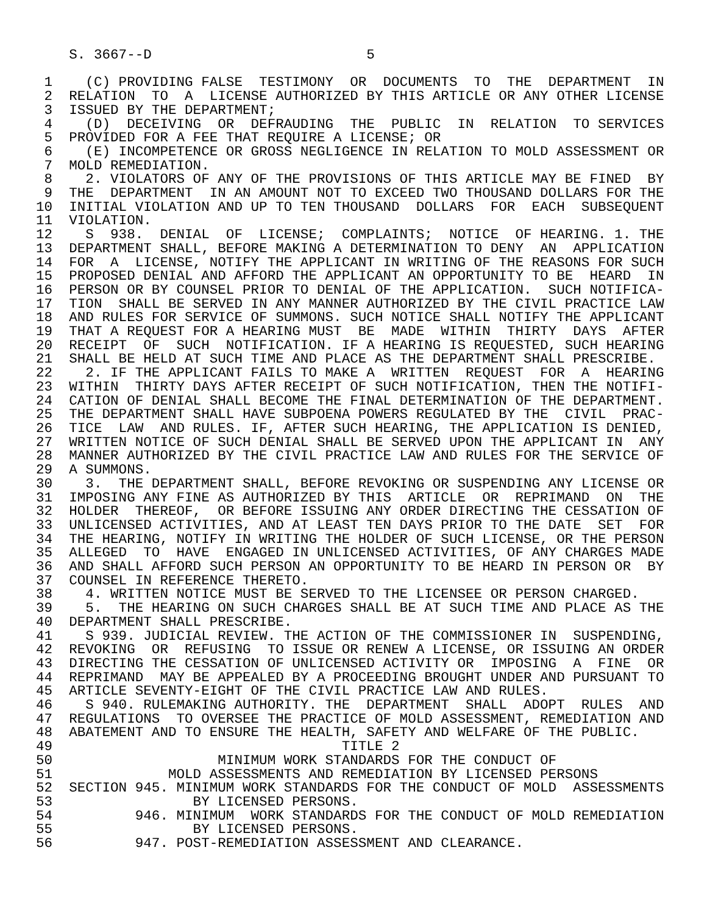S. 3667--D                          5

 1    (C) PROVIDING FALSE  TESTIMONY  OR  DOCUMENTS  TO  THE  DEPARTMENT  IN
 2  RELATION  TO  A  LICENSE AUTHORIZED BY THIS ARTICLE OR ANY OTHER LICENSE
 3  ISSUED BY THE DEPARTMENT;
 4    (D)  DECEIVING  OR  DEFRAUDING  THE  PUBLIC  IN  RELATION  TO SERVICES
 5  PROVIDED FOR A FEE THAT REQUIRE A LICENSE; OR
 6    (E) INCOMPETENCE OR GROSS NEGLIGENCE IN RELATION TO MOLD ASSESSMENT OR
 7  MOLD REMEDIATION.
 8    2. VIOLATORS OF ANY OF THE PROVISIONS OF THIS ARTICLE MAY BE FINED  BY
 9  THE  DEPARTMENT  IN AN AMOUNT NOT TO EXCEED TWO THOUSAND DOLLARS FOR THE
10  INITIAL VIOLATION AND UP TO TEN THOUSAND  DOLLARS  FOR  EACH  SUBSEQUENT
11  VIOLATION.
12    S  938.  DENIAL  OF  LICENSE;  COMPLAINTS;  NOTICE  OF HEARING. 1. THE
13  DEPARTMENT SHALL, BEFORE MAKING A DETERMINATION TO DENY  AN  APPLICATION
14  FOR  A  LICENSE, NOTIFY THE APPLICANT IN WRITING OF THE REASONS FOR SUCH
15  PROPOSED DENIAL AND AFFORD THE APPLICANT AN OPPORTUNITY TO BE  HEARD  IN
16  PERSON OR BY COUNSEL PRIOR TO DENIAL OF THE APPLICATION.  SUCH NOTIFICA-
17  TION  SHALL BE SERVED IN ANY MANNER AUTHORIZED BY THE CIVIL PRACTICE LAW
18  AND RULES FOR SERVICE OF SUMMONS. SUCH NOTICE SHALL NOTIFY THE APPLICANT
19  THAT A REQUEST FOR A HEARING MUST  BE  MADE  WITHIN  THIRTY  DAYS  AFTER
20  RECEIPT  OF  SUCH  NOTIFICATION. IF A HEARING IS REQUESTED, SUCH HEARING
21  SHALL BE HELD AT SUCH TIME AND PLACE AS THE DEPARTMENT SHALL PRESCRIBE.
22    2. IF THE APPLICANT FAILS TO MAKE A  WRITTEN  REQUEST  FOR  A  HEARING
23  WITHIN  THIRTY DAYS AFTER RECEIPT OF SUCH NOTIFICATION, THEN THE NOTIFI-
24  CATION OF DENIAL SHALL BECOME THE FINAL DETERMINATION OF THE DEPARTMENT.
25  THE DEPARTMENT SHALL HAVE SUBPOENA POWERS REGULATED BY THE  CIVIL  PRAC-
26  TICE  LAW  AND RULES. IF, AFTER SUCH HEARING, THE APPLICATION IS DENIED,
27  WRITTEN NOTICE OF SUCH DENIAL SHALL BE SERVED UPON THE APPLICANT IN  ANY
28  MANNER AUTHORIZED BY THE CIVIL PRACTICE LAW AND RULES FOR THE SERVICE OF
29  A SUMMONS.
30    3.  THE DEPARTMENT SHALL, BEFORE REVOKING OR SUSPENDING ANY LICENSE OR
31  IMPOSING ANY FINE AS AUTHORIZED BY THIS  ARTICLE  OR  REPRIMAND  ON  THE
32  HOLDER  THEREOF,  OR BEFORE ISSUING ANY ORDER DIRECTING THE CESSATION OF
33  UNLICENSED ACTIVITIES, AND AT LEAST TEN DAYS PRIOR TO THE DATE  SET  FOR
34  THE HEARING, NOTIFY IN WRITING THE HOLDER OF SUCH LICENSE, OR THE PERSON
35  ALLEGED  TO  HAVE  ENGAGED IN UNLICENSED ACTIVITIES, OF ANY CHARGES MADE
36  AND SHALL AFFORD SUCH PERSON AN OPPORTUNITY TO BE HEARD IN PERSON OR  BY
37  COUNSEL IN REFERENCE THERETO.
38    4. WRITTEN NOTICE MUST BE SERVED TO THE LICENSEE OR PERSON CHARGED.
39    5.  THE HEARING ON SUCH CHARGES SHALL BE AT SUCH TIME AND PLACE AS THE
40  DEPARTMENT SHALL PRESCRIBE.
41    S 939. JUDICIAL REVIEW. THE ACTION OF THE COMMISSIONER IN  SUSPENDING,
42  REVOKING  OR  REFUSING  TO ISSUE OR RENEW A LICENSE, OR ISSUING AN ORDER
43  DIRECTING THE CESSATION OF UNLICENSED ACTIVITY OR  IMPOSING  A  FINE  OR
44  REPRIMAND  MAY BE APPEALED BY A PROCEEDING BROUGHT UNDER AND PURSUANT TO
45  ARTICLE SEVENTY-EIGHT OF THE CIVIL PRACTICE LAW AND RULES.
46    S 940. RULEMAKING AUTHORITY. THE  DEPARTMENT  SHALL  ADOPT  RULES  AND
47  REGULATIONS  TO OVERSEE THE PRACTICE OF MOLD ASSESSMENT, REMEDIATION AND
48  ABATEMENT AND TO ENSURE THE HEALTH, SAFETY AND WELFARE OF THE PUBLIC.
49                                   TITLE 2
50                    MINIMUM WORK STANDARDS FOR THE CONDUCT OF
51              MOLD ASSESSMENTS AND REMEDIATION BY LICENSED PERSONS
52  SECTION 945. MINIMUM WORK STANDARDS FOR THE CONDUCT OF MOLD  ASSESSMENTS
53                 BY LICENSED PERSONS.
54          946. MINIMUM  WORK STANDARDS FOR THE CONDUCT OF MOLD REMEDIATION
55                 BY LICENSED PERSONS.
56          947. POST-REMEDIATION ASSESSMENT AND CLEARANCE.